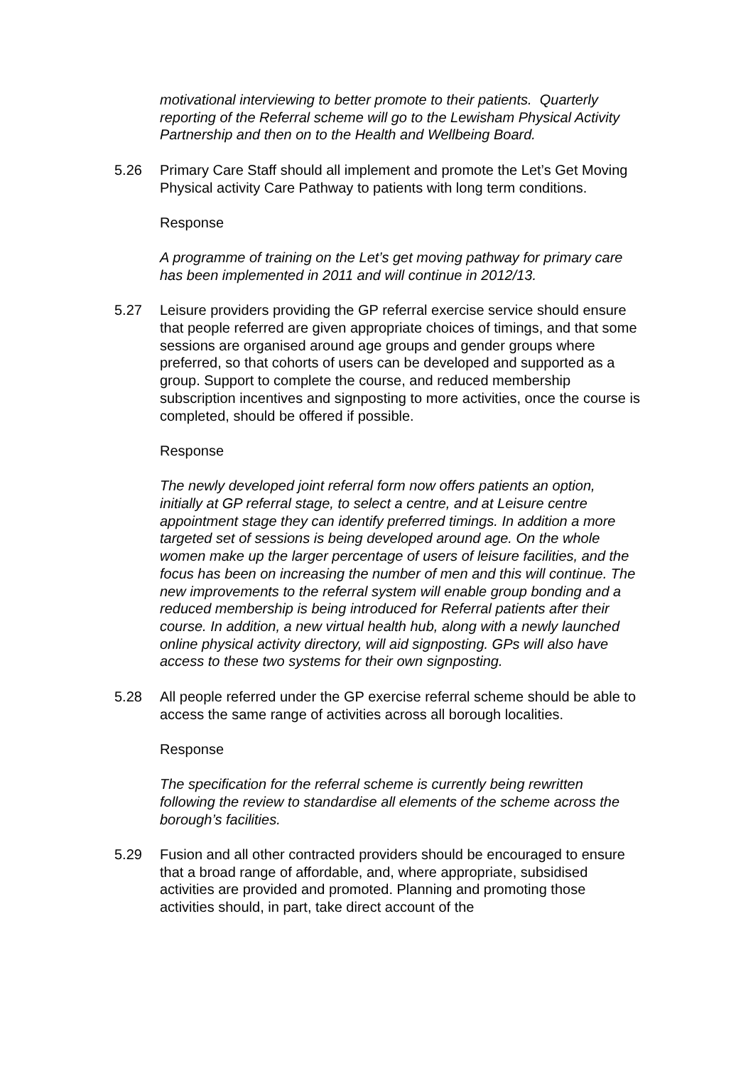motivational interviewing to better promote to their patients. Quarterly reporting of the Referral scheme will go to the Lewisham Physical Activity Partnership and then on to the Health and Wellbeing Board.
5.26 Primary Care Staff should all implement and promote the Let’s Get Moving Physical activity Care Pathway to patients with long term conditions.
Response
A programme of training on the Let’s get moving pathway for primary care has been implemented in 2011 and will continue in 2012/13.
5.27 Leisure providers providing the GP referral exercise service should ensure that people referred are given appropriate choices of timings, and that some sessions are organised around age groups and gender groups where preferred, so that cohorts of users can be developed and supported as a group. Support to complete the course, and reduced membership subscription incentives and signposting to more activities, once the course is completed, should be offered if possible.
Response
The newly developed joint referral form now offers patients an option, initially at GP referral stage, to select a centre, and at Leisure centre appointment stage they can identify preferred timings. In addition a more targeted set of sessions is being developed around age. On the whole women make up the larger percentage of users of leisure facilities, and the focus has been on increasing the number of men and this will continue. The new improvements to the referral system will enable group bonding and a reduced membership is being introduced for Referral patients after their course. In addition, a new virtual health hub, along with a newly launched online physical activity directory, will aid signposting. GPs will also have access to these two systems for their own signposting.
5.28 All people referred under the GP exercise referral scheme should be able to access the same range of activities across all borough localities.
Response
The specification for the referral scheme is currently being rewritten following the review to standardise all elements of the scheme across the borough’s facilities.
5.29 Fusion and all other contracted providers should be encouraged to ensure that a broad range of affordable, and, where appropriate, subsidised activities are provided and promoted. Planning and promoting those activities should, in part, take direct account of the